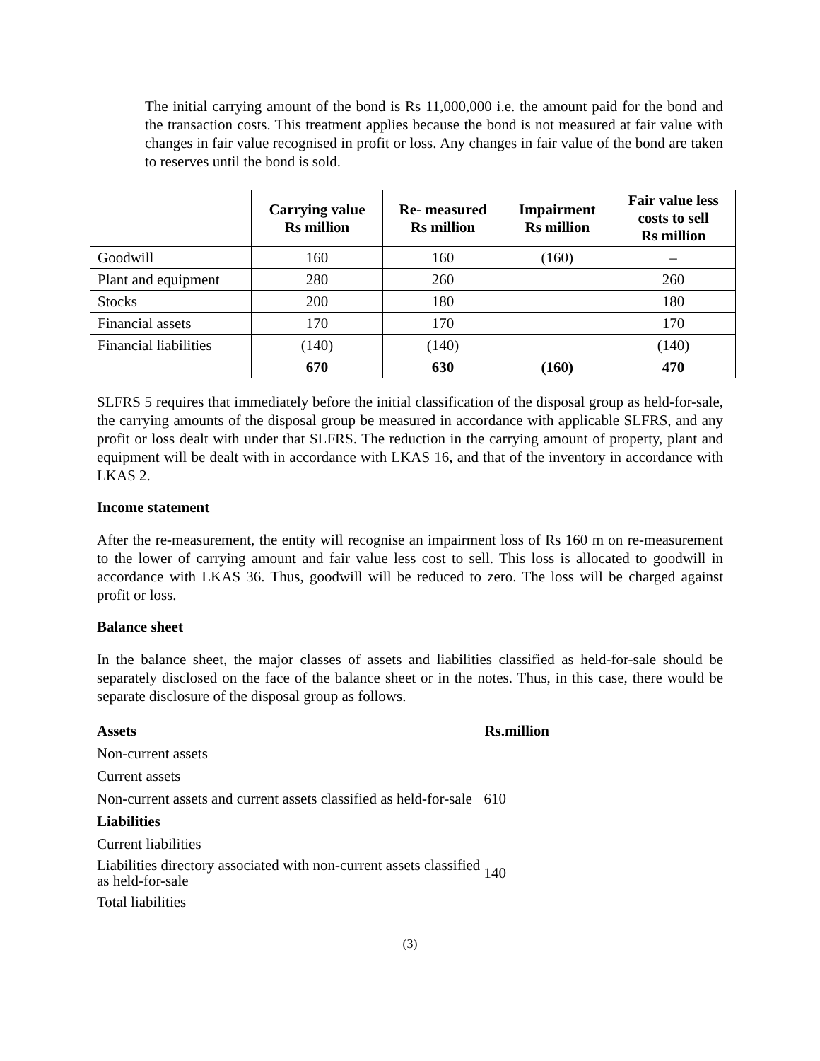The initial carrying amount of the bond is Rs 11,000,000 i.e. the amount paid for the bond and the transaction costs. This treatment applies because the bond is not measured at fair value with changes in fair value recognised in profit or loss. Any changes in fair value of the bond are taken to reserves until the bond is sold.
| | Carrying value Rs million | Re- measured Rs million | Impairment Rs million | Fair value less costs to sell Rs million |
| --- | --- | --- | --- | --- |
| Goodwill | 160 | 160 | (160) | – |
| Plant and equipment | 280 | 260 | | 260 |
| Stocks | 200 | 180 | | 180 |
| Financial assets | 170 | 170 | | 170 |
| Financial liabilities | (140) | (140) | | (140) |
| | 670 | 630 | (160) | 470 |
SLFRS 5 requires that immediately before the initial classification of the disposal group as held-for-sale, the carrying amounts of the disposal group be measured in accordance with applicable SLFRS, and any profit or loss dealt with under that SLFRS. The reduction in the carrying amount of property, plant and equipment will be dealt with in accordance with LKAS 16, and that of the inventory in accordance with LKAS 2.
Income statement
After the re-measurement, the entity will recognise an impairment loss of Rs 160 m on re-measurement to the lower of carrying amount and fair value less cost to sell. This loss is allocated to goodwill in accordance with LKAS 36. Thus, goodwill will be reduced to zero. The loss will be charged against profit or loss.
Balance sheet
In the balance sheet, the major classes of assets and liabilities classified as held-for-sale should be separately disclosed on the face of the balance sheet or in the notes. Thus, in this case, there would be separate disclosure of the disposal group as follows.
| Assets | Rs.million |
| Non-current assets | |
| Current assets | |
| Non-current assets and current assets classified as held-for-sale | 610 |
| Liabilities | |
| Current liabilities | |
| Liabilities directory associated with non-current assets classified as held-for-sale | 140 |
| Total liabilities | |
(3)